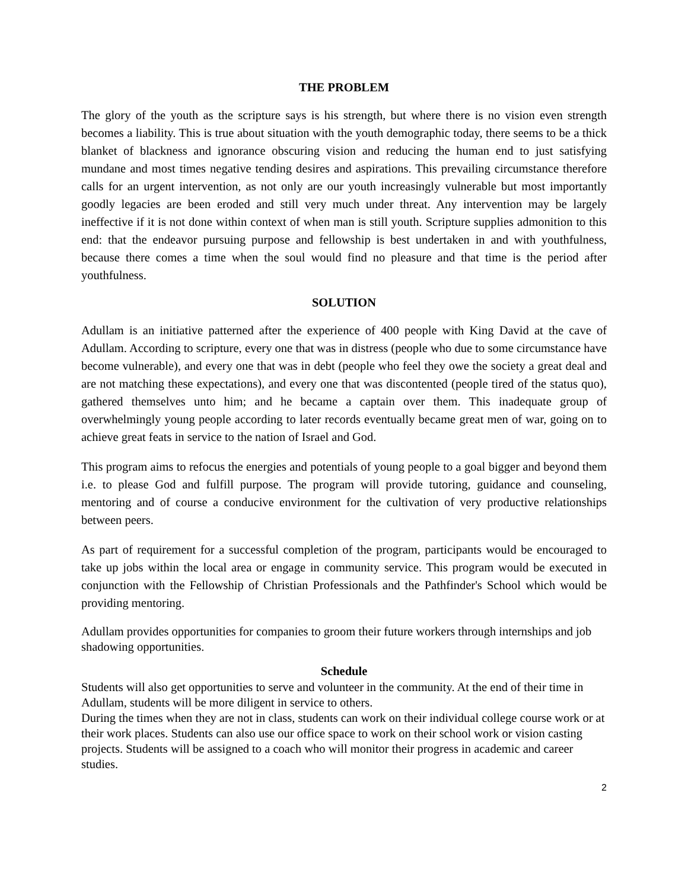THE PROBLEM
The glory of the youth as the scripture says is his strength, but where there is no vision even strength becomes a liability. This is true about situation with the youth demographic today, there seems to be a thick blanket of blackness and ignorance obscuring vision and reducing the human end to just satisfying mundane and most times negative tending desires and aspirations. This prevailing circumstance therefore calls for an urgent intervention, as not only are our youth increasingly vulnerable but most importantly goodly legacies are been eroded and still very much under threat. Any intervention may be largely ineffective if it is not done within context of when man is still youth. Scripture supplies admonition to this end: that the endeavor pursuing purpose and fellowship is best undertaken in and with youthfulness, because there comes a time when the soul would find no pleasure and that time is the period after youthfulness.
SOLUTION
Adullam is an initiative patterned after the experience of 400 people with King David at the cave of Adullam. According to scripture, every one that was in distress (people who due to some circumstance have become vulnerable), and every one that was in debt (people who feel they owe the society a great deal and are not matching these expectations), and every one that was discontented (people tired of the status quo), gathered themselves unto him; and he became a captain over them. This inadequate group of overwhelmingly young people according to later records eventually became great men of war, going on to achieve great feats in service to the nation of Israel and God.
This program aims to refocus the energies and potentials of young people to a goal bigger and beyond them i.e. to please God and fulfill purpose. The program will provide tutoring, guidance and counseling, mentoring and of course a conducive environment for the cultivation of very productive relationships between peers.
As part of requirement for a successful completion of the program, participants would be encouraged to take up jobs within the local area or engage in community service. This program would be executed in conjunction with the Fellowship of Christian Professionals and the Pathfinder's School which would be providing mentoring.
Adullam provides opportunities for companies to groom their future workers through internships and job shadowing opportunities.
Schedule
Students will also get opportunities to serve and volunteer in the community. At the end of their time in Adullam, students will be more diligent in service to others.
During the times when they are not in class, students can work on their individual college course work or at their work places. Students can also use our office space to work on their school work or vision casting projects. Students will be assigned to a coach who will monitor their progress in academic and career studies.
2